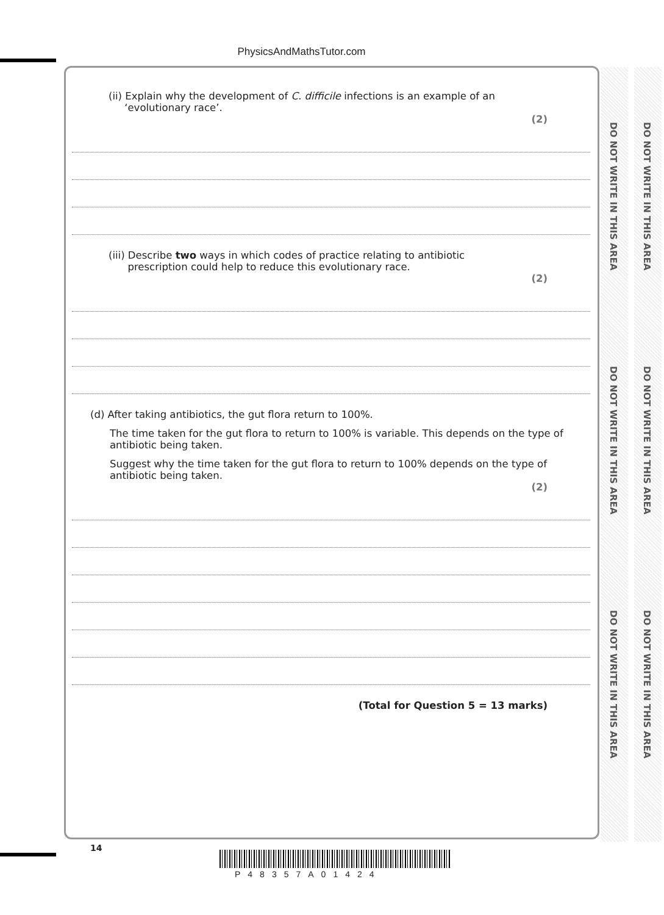PhysicsAndMathsTutor.com
DO NOT WRITE IN THIS AREA
DO NOT WRITE IN THIS AREA
DO NOT WRITE IN THIS AREA
DO NOT WRITE IN THIS AREA
DO NOT WRITE IN THIS AREA
DO NOT WRITE IN THIS AREA
(ii) Explain why the development of C. difficile infections is an example of an
‘evolutionary race’.
(2)
(iii) Describe two ways in which codes of practice relating to antibiotic
prescription could help to reduce this evolutionary race.
(2)
(d) After taking antibiotics, the gut flora return to 100%.
The time taken for the gut flora to return to 100% is variable. This depends on the type of antibiotic being taken.
Suggest why the time taken for the gut flora to return to 100% depends on the type of antibiotic being taken.
(2)
(Total for Question 5 = 13 marks)
14
P48357A01424